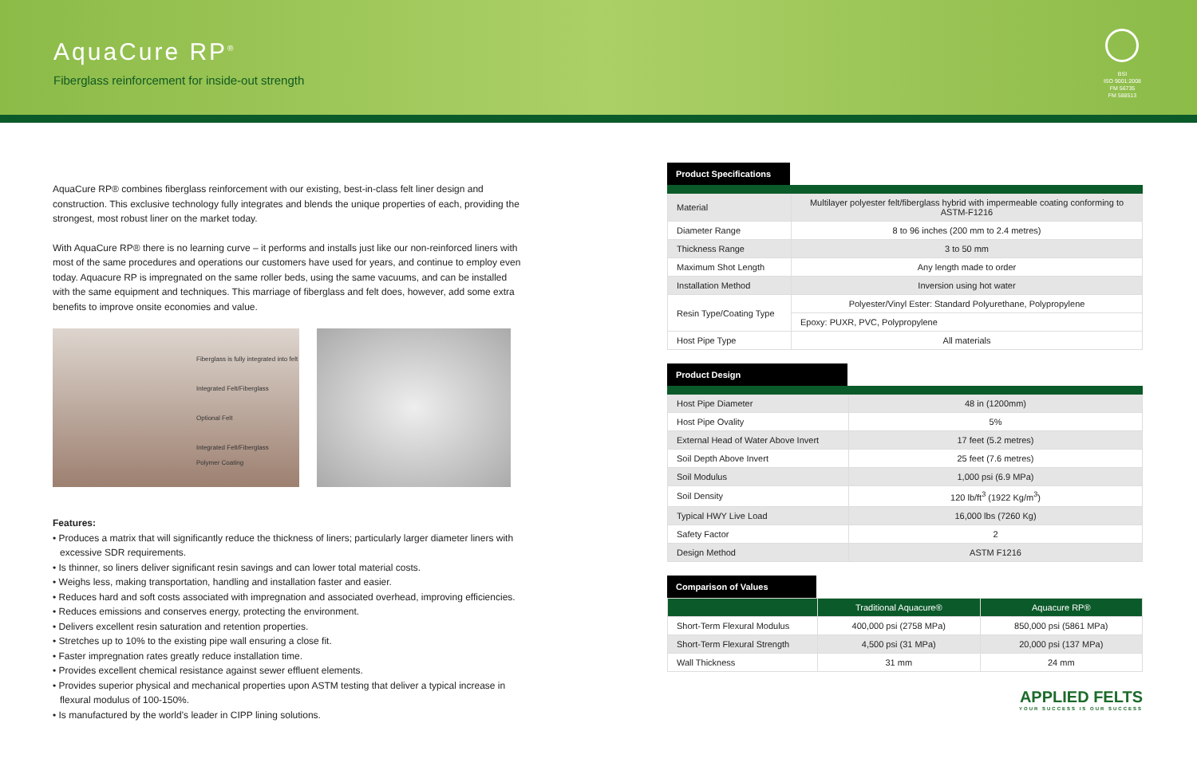AquaCure RP<sup>®</sup>
Fiberglass reinforcement for inside-out strength
BSI
ISO 9001:2008
FM 56735
FM 588513
AquaCure RP® combines fiberglass reinforcement with our existing, best-in-class felt liner design and construction. This exclusive technology fully integrates and blends the unique properties of each, providing the strongest, most robust liner on the market today.
With AquaCure RP® there is no learning curve – it performs and installs just like our non-reinforced liners with most of the same procedures and operations our customers have used for years, and continue to employ even today. Aquacure RP is impregnated on the same roller beds, using the same vacuums, and can be installed with the same equipment and techniques. This marriage of fiberglass and felt does, however, add some extra benefits to improve onsite economies and value.
Fiberglass is fully integrated into felt
Integrated Felt/Fiberglass
Optional Felt
Integrated Felt/Fiberglass
Polymer Coating
Features:
• Produces a matrix that will significantly reduce the thickness of liners; particularly larger diameter liners with excessive SDR requirements.
• Is thinner, so liners deliver significant resin savings and can lower total material costs.
• Weighs less, making transportation, handling and installation faster and easier.
• Reduces hard and soft costs associated with impregnation and associated overhead, improving efficiencies.
• Reduces emissions and conserves energy, protecting the environment.
• Delivers excellent resin saturation and retention properties.
• Stretches up to 10% to the existing pipe wall ensuring a close fit.
• Faster impregnation rates greatly reduce installation time.
• Provides excellent chemical resistance against sewer effluent elements.
• Provides superior physical and mechanical properties upon ASTM testing that deliver a typical increase in flexural modulus of 100-150%.
• Is manufactured by the world’s leader in CIPP lining solutions.
Product Specifications
| Material | Multilayer polyester felt/fiberglass hybrid with impermeable coating conforming to ASTM-F1216 |
| Diameter Range | 8 to 96 inches (200 mm to 2.4 metres) |
| Thickness Range | 3 to 50 mm |
| Maximum Shot Length | Any length made to order |
| Installation Method | Inversion using hot water |
| Resin Type/Coating Type | Polyester/Vinyl Ester: Standard Polyurethane, Polypropylene |
| | Epoxy: PUXR, PVC, Polypropylene |
| Host Pipe Type | All materials |
Product Design
| Host Pipe Diameter | 48 in (1200mm) |
| Host Pipe Ovality | 5% |
| External Head of Water Above Invert | 17 feet (5.2 metres) |
| Soil Depth Above Invert | 25 feet (7.6 metres) |
| Soil Modulus | 1,000 psi (6.9 MPa) |
| Soil Density | 120 lb/ft<sup>3</sup> (1922 Kg/m<sup>3</sup>) |
| Typical HWY Live Load | 16,000 lbs (7260 Kg) |
| Safety Factor | 2 |
| Design Method | ASTM F1216 |
Comparison of Values
| | Traditional Aquacure® | Aquacure RP® |
| --- | --- | --- |
| Short-Term Flexural Modulus | 400,000 psi (2758 MPa) | 850,000 psi (5861 MPa) |
| Short-Term Flexural Strength | 4,500 psi (31 MPa) | 20,000 psi (137 MPa) |
| Wall Thickness | 31 mm | 24 mm |
APPLIED FELTS
YOUR SUCCESS IS OUR SUCCESS